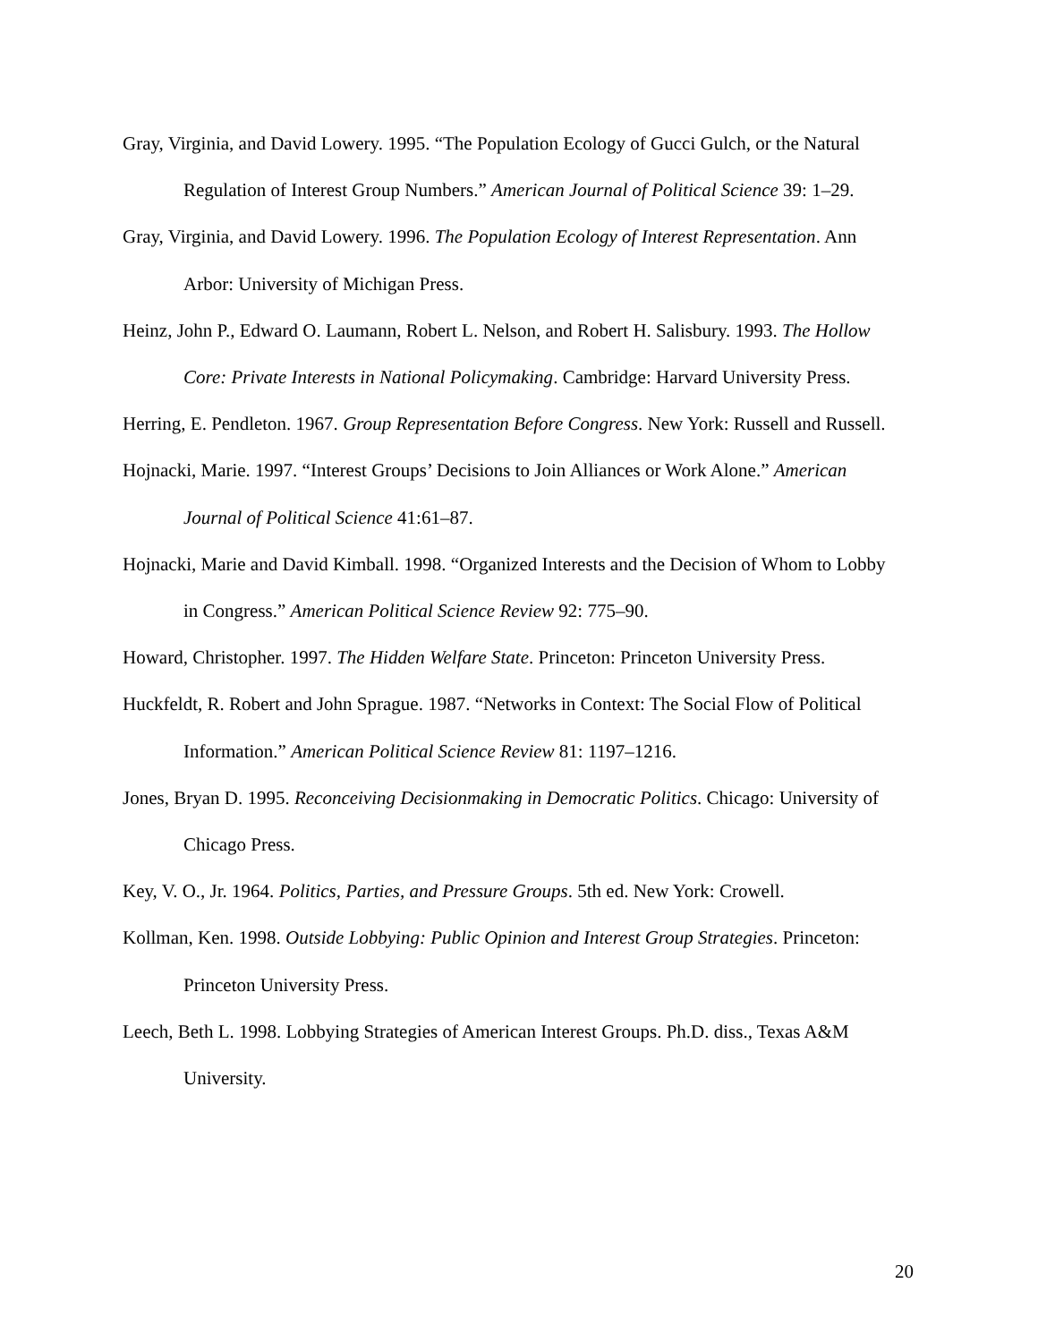Gray, Virginia, and David Lowery. 1995. “The Population Ecology of Gucci Gulch, or the Natural Regulation of Interest Group Numbers.” American Journal of Political Science 39: 1–29.
Gray, Virginia, and David Lowery. 1996. The Population Ecology of Interest Representation. Ann Arbor: University of Michigan Press.
Heinz, John P., Edward O. Laumann, Robert L. Nelson, and Robert H. Salisbury. 1993. The Hollow Core: Private Interests in National Policymaking. Cambridge: Harvard University Press.
Herring, E. Pendleton. 1967. Group Representation Before Congress. New York: Russell and Russell.
Hojnacki, Marie. 1997. “Interest Groups’ Decisions to Join Alliances or Work Alone.” American Journal of Political Science 41:61–87.
Hojnacki, Marie and David Kimball. 1998. “Organized Interests and the Decision of Whom to Lobby in Congress.” American Political Science Review 92: 775–90.
Howard, Christopher. 1997. The Hidden Welfare State. Princeton: Princeton University Press.
Huckfeldt, R. Robert and John Sprague. 1987. “Networks in Context: The Social Flow of Political Information.” American Political Science Review 81: 1197–1216.
Jones, Bryan D. 1995. Reconceiving Decisionmaking in Democratic Politics. Chicago: University of Chicago Press.
Key, V. O., Jr. 1964. Politics, Parties, and Pressure Groups. 5th ed. New York: Crowell.
Kollman, Ken. 1998. Outside Lobbying: Public Opinion and Interest Group Strategies. Princeton: Princeton University Press.
Leech, Beth L. 1998. Lobbying Strategies of American Interest Groups. Ph.D. diss., Texas A&M University.
20